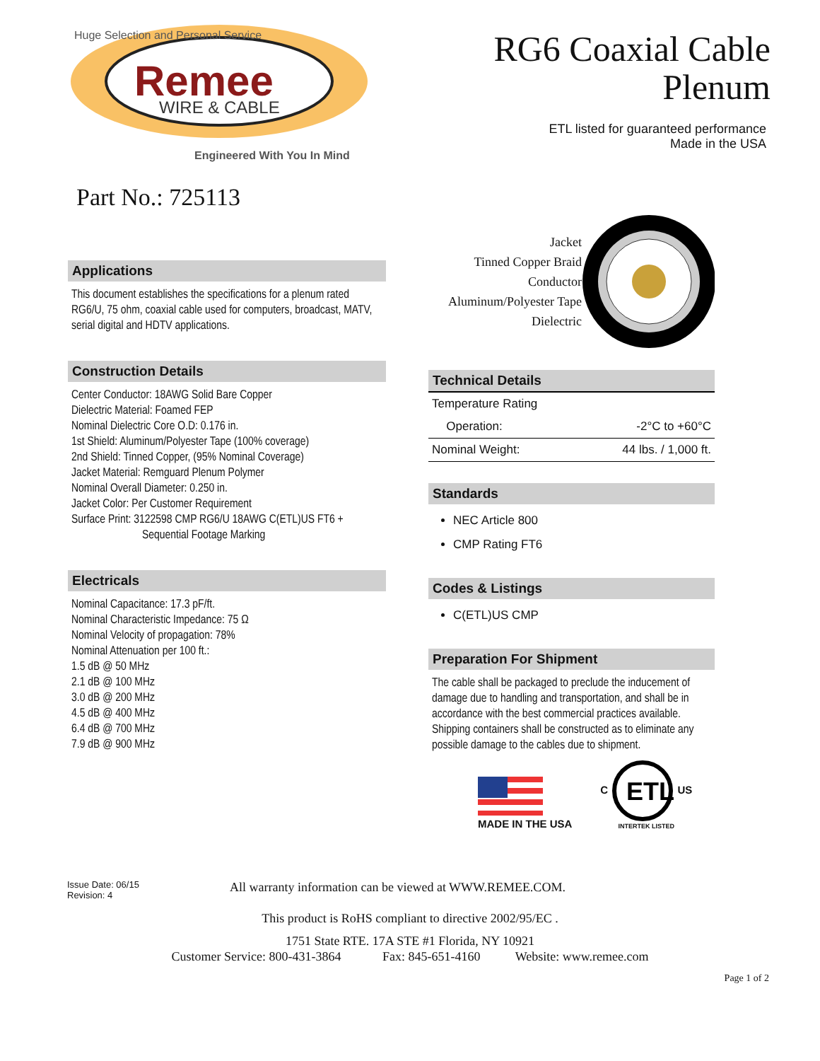Huge Selection and Personal Service
Remee
WIRE & CABLE
Engineered With You In Mind
RG6 Coaxial Cable
Plenum
ETL listed for guaranteed performance
Made in the USA
Part No.: 725113
Applications
This document establishes the specifications for a plenum rated RG6/U, 75 ohm, coaxial cable used for computers, broadcast, MATV, serial digital and HDTV applications.
Construction Details
Center Conductor: 18AWG Solid Bare Copper
Dielectric Material: Foamed FEP
Nominal Dielectric Core O.D: 0.176 in.
1st Shield: Aluminum/Polyester Tape (100% coverage)
2nd Shield: Tinned Copper, (95% Nominal Coverage)
Jacket Material: Remguard Plenum Polymer
Nominal Overall Diameter: 0.250 in.
Jacket Color: Per Customer Requirement
Surface Print: 3122598 CMP RG6/U 18AWG C(ETL)US FT6 +
Sequential Footage Marking
Electricals
Nominal Capacitance: 17.3 pF/ft.
Nominal Characteristic Impedance: 75 Ω
Nominal Velocity of propagation: 78%
Nominal Attenuation per 100 ft.:
1.5 dB @ 50 MHz
2.1 dB @ 100 MHz
3.0 dB @ 200 MHz
4.5 dB @ 400 MHz
6.4 dB @ 700 MHz
7.9 dB @ 900 MHz
Jacket
Tinned Copper Braid
Conductor
Aluminum/Polyester Tape
Dielectric
Technical Details
| Temperature Rating | | |
| | Operation: | -2°C to +60°C |
| Nominal Weight: | | 44 lbs. / 1,000 ft. |
Standards
NEC Article 800
CMP Rating FT6
Codes & Listings
C(ETL)US CMP
Preparation For Shipment
The cable shall be packaged to preclude the inducement of damage due to handling and transportation, and shall be in accordance with the best commercial practices available. Shipping containers shall be constructed as to eliminate any possible damage to the cables due to shipment.
MADE IN THE USA
C
ETL
US
INTERTEK LISTED
Issue Date: 06/15
Revision: 4
All warranty information can be viewed at WWW.REMEE.COM.
This product is RoHS compliant to directive 2002/95/EC .
1751 State RTE. 17A STE #1 Florida, NY 10921
Customer Service: 800-431-3864 Fax: 845-651-4160 Website: www.remee.com
Page 1 of 2